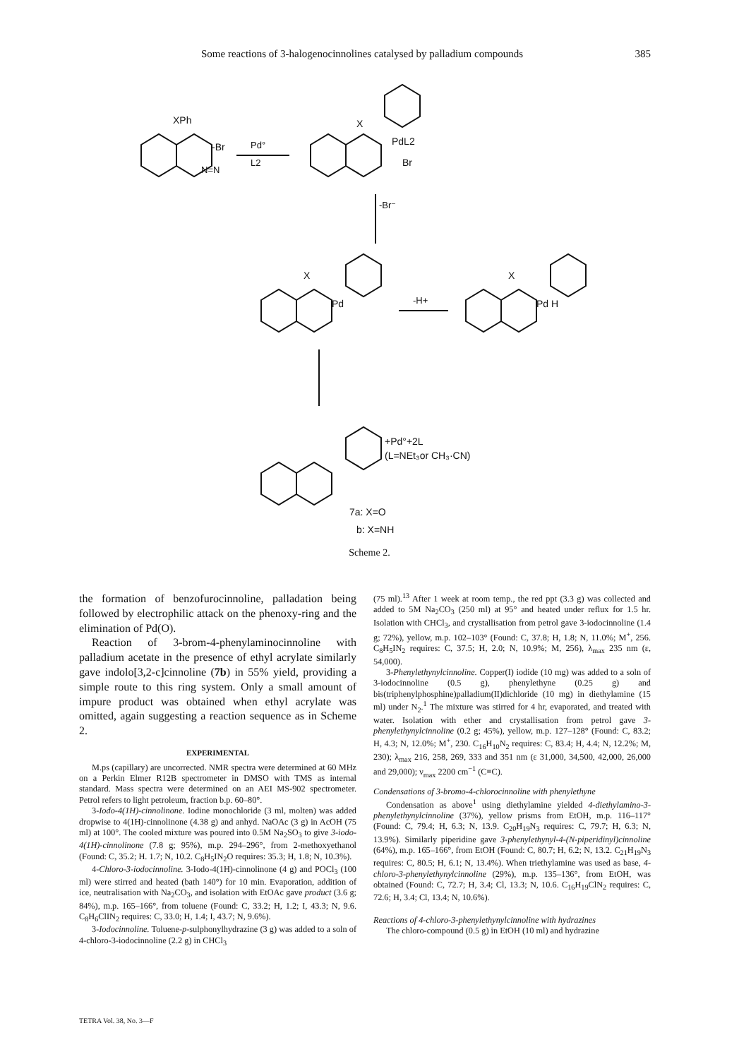Some reactions of 3-halogenocinnolines catalysed by palladium compounds 385
XPh
-Br
N=N
Pd°
L2
X
PdL2
Br
-Br⁻
X
Pd
-H+
X
Pd H
+Pd°+2L
(L=NEt₃or CH₃·CN)
7a: X=O
b: X=NH
Scheme 2.
the formation of benzofurocinnoline, palladation being followed by electrophilic attack on the phenoxy-ring and the elimination of Pd(O).
Reaction of 3-brom-4-phenylaminocinnoline with palladium acetate in the presence of ethyl acrylate similarly gave indolo[3,2-c]cinnoline (7b) in 55% yield, providing a simple route to this ring system. Only a small amount of impure product was obtained when ethyl acrylate was omitted, again suggesting a reaction sequence as in Scheme 2.
EXPERIMENTAL
M.ps (capillary) are uncorrected. NMR spectra were determined at 60 MHz on a Perkin Elmer R12B spectrometer in DMSO with TMS as internal standard. Mass spectra were determined on an AEI MS-902 spectrometer. Petrol refers to light petroleum, fraction b.p. 60–80°.
3-Iodo-4(1H)-cinnolinone. Iodine monochloride (3 ml, molten) was added dropwise to 4(1H)-cinnolinone (4.38 g) and anhyd. NaOAc (3 g) in AcOH (75 ml) at 100°. The cooled mixture was poured into 0.5M Na<sub>2</sub>SO<sub>3</sub> to give 3-iodo-4(1H)-cinnolinone (7.8 g; 95%), m.p. 294–296°, from 2-methoxyethanol (Found: C, 35.2; H. 1.7; N, 10.2. C<sub>8</sub>H<sub>5</sub>IN<sub>2</sub>O requires: 35.3; H, 1.8; N, 10.3%).
4-Chloro-3-iodocinnoline. 3-Iodo-4(1H)-cinnolinone (4 g) and POCl<sub>3</sub> (100 ml) were stirred and heated (bath 140°) for 10 min. Evaporation, addition of ice, neutralisation with Na<sub>2</sub>CO<sub>3</sub>, and isolation with EtOAc gave product (3.6 g; 84%), m.p. 165–166°, from toluene (Found: C, 33.2; H, 1.2; I, 43.3; N, 9.6. C<sub>8</sub>H<sub>6</sub>ClIN<sub>2</sub> requires: C, 33.0; H, 1.4; I, 43.7; N, 9.6%).
3-Iodocinnoline. Toluene-p-sulphonylhydrazine (3 g) was added to a soln of 4-chloro-3-iodocinnoline (2.2 g) in CHCl<sub>3</sub>
(75 ml).<sup>13</sup> After 1 week at room temp., the red ppt (3.3 g) was collected and added to 5M Na<sub>2</sub>CO<sub>3</sub> (250 ml) at 95° and heated under reflux for 1.5 hr. Isolation with CHCl<sub>3</sub>, and crystallisation from petrol gave 3-iodocinnoline (1.4 g; 72%), yellow, m.p. 102–103° (Found: C, 37.8; H, 1.8; N, 11.0%; M<sup>+</sup>, 256. C<sub>8</sub>H<sub>5</sub>IN<sub>2</sub> requires: C, 37.5; H, 2.0; N, 10.9%; M, 256), λ<sub>max</sub> 235 nm (ε, 54,000).
3-Phenylethynylcinnoline. Copper(I) iodide (10 mg) was added to a soln of 3-iodocinnoline (0.5 g), phenylethyne (0.25 g) and bis(triphenylphosphine)palladium(II)dichloride (10 mg) in diethylamine (15 ml) under N<sub>2</sub>.<sup>1</sup> The mixture was stirred for 4 hr, evaporated, and treated with water. Isolation with ether and crystallisation from petrol gave 3-phenylethynylcinnoline (0.2 g; 45%), yellow, m.p. 127–128° (Found: C, 83.2; H, 4.3; N, 12.0%; M<sup>+</sup>, 230. C<sub>16</sub>H<sub>10</sub>N<sub>2</sub> requires: C, 83.4; H, 4.4; N, 12.2%; M, 230); λ<sub>max</sub> 216, 258, 269, 333 and 351 nm (ε 31,000, 34,500, 42,000, 26,000 and 29,000); ν<sub>max</sub> 2200 cm<sup>−1</sup> (C≡C).
Condensations of 3-bromo-4-chlorocinnoline with phenylethyne
Condensation as above<sup>1</sup> using diethylamine yielded 4-diethylamino-3-phenylethynylcinnoline (37%), yellow prisms from EtOH, m.p. 116–117° (Found: C, 79.4; H, 6.3; N, 13.9. C<sub>20</sub>H<sub>19</sub>N<sub>3</sub> requires: C, 79.7; H, 6.3; N, 13.9%). Similarly piperidine gave 3-phenylethynyl-4-(N-piperidinyl)cinnoline (64%), m.p. 165–166°, from EtOH (Found: C, 80.7; H, 6.2; N, 13.2. C<sub>21</sub>H<sub>19</sub>N<sub>3</sub> requires: C, 80.5; H, 6.1; N, 13.4%). When triethylamine was used as base, 4-chloro-3-phenylethynylcinnoline (29%), m.p. 135–136°, from EtOH, was obtained (Found: C, 72.7; H, 3.4; Cl, 13.3; N, 10.6. C<sub>16</sub>H<sub>19</sub>ClN<sub>2</sub> requires: C, 72.6; H, 3.4; Cl, 13.4; N, 10.6%).
Reactions of 4-chloro-3-phenylethynylcinnoline with hydrazines
The chloro-compound (0.5 g) in EtOH (10 ml) and hydrazine
TETRA Vol. 38, No. 3—F